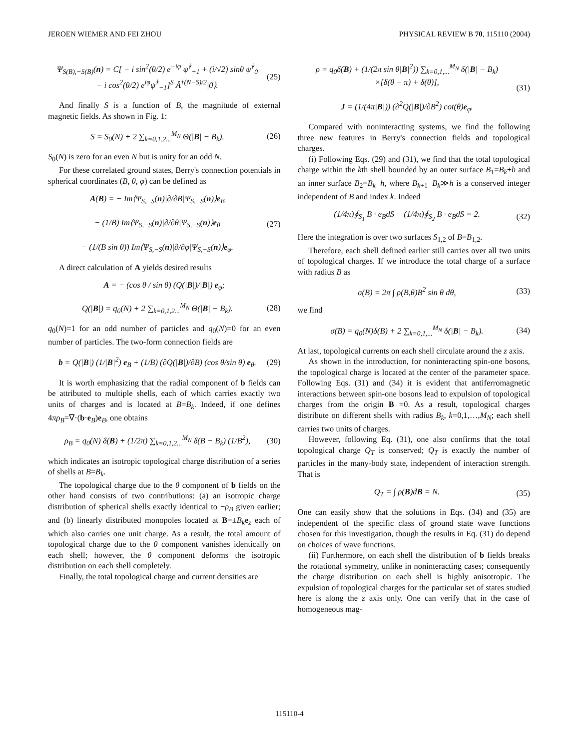JEROEN WIEMER AND FEI ZHOU PHYSICAL REVIEW B 70, 115110 (2004)
Ψ<sub>S(B),−S(B)</sub>(n) = C[ − i sin<sup>2</sup>(θ/2) e<sup>−iφ</sup> ψ̂<sup>†</sup><sub>+1</sub> + (i/√2) sinθ ψ̂<sup>†</sup><sub>0</sub>
− i cos<sup>2</sup>(θ/2) e<sup>iφ</sup>ψ̂<sup>†</sup><sub>−1</sub>]<sup>S</sup> Â<sup>†(N−S)/2</sup>|0⟩. (25)
And finally S is a function of B, the magnitude of external magnetic fields. As shown in Fig. 1:
S = S<sub>0</sub>(N) + 2 ∑<sub>k=0,1,2...</sub><sup>M<sub>N</sub></sup> Θ(|B| − B<sub>k</sub>). (26)
S<sub>0</sub>(N) is zero for an even N but is unity for an odd N.
For these correlated ground states, Berry's connection potentials in spherical coordinates (B, θ, φ) can be defined as
A(B) = − Im⟨Ψ<sub>S,−S</sub>(n)|∂/∂B|Ψ<sub>S,−S</sub>(n)⟩e<sub>B</sub>
− (1/B) Im⟨Ψ<sub>S,−S</sub>(n)|∂/∂θ|Ψ<sub>S,−S</sub>(n)⟩e<sub>θ</sub>
− (1/(B sin θ)) Im⟨Ψ<sub>S,−S</sub>(n)|∂/∂φ|Ψ<sub>S,−S</sub>(n)⟩e<sub>φ</sub>. (27)
A direct calculation of A yields desired results
A = − (cos θ / sin θ) (Q(|B|)/|B|) e<sub>φ</sub>;
Q(|B|) = q<sub>0</sub>(N) + 2 ∑<sub>k=0,1,2...</sub><sup>M<sub>N</sub></sup> Θ(|B| − B<sub>k</sub>). (28)
q<sub>0</sub>(N)=1 for an odd number of particles and q<sub>0</sub>(N)=0 for an even number of particles. The two-form connection fields are
b = Q(|B|) (1/|B|<sup>2</sup>) e<sub>B</sub> + (1/B) (∂Q(|B|)/∂B) (cos θ/sin θ) e<sub>θ</sub>. (29)
It is worth emphasizing that the radial component of b fields can be attributed to multiple shells, each of which carries exactly two units of charges and is located at B=B<sub>k</sub>. Indeed, if one defines 4πρ<sub>B</sub>=∇·(b·e<sub>B</sub>)e<sub>B</sub>, one obtains
ρ<sub>B</sub> = q<sub>0</sub>(N) δ(B) + (1/2π) ∑<sub>k=0,1,2...</sub><sup>M<sub>N</sub></sup> δ(B − B<sub>k</sub>) (1/B<sup>2</sup>), (30)
which indicates an isotropic topological charge distribution of a series of shells at B=B<sub>k</sub>.
The topological charge due to the θ component of b fields on the other hand consists of two contributions: (a) an isotropic charge distribution of spherical shells exactly identical to −ρ<sub>B</sub> given earlier; and (b) linearly distributed monopoles located at B=±B<sub>k</sub> e<sub>z</sub> each of which also carries one unit charge. As a result, the total amount of topological charge due to the θ component vanishes identically on each shell; however, the θ component deforms the isotropic distribution on each shell completely.
Finally, the total topological charge and current densities are
ρ = q<sub>0</sub>δ(B) + (1/(2π sin θ|B|<sup>2</sup>)) ∑<sub>k=0,1,...</sub><sup>M<sub>N</sub></sup> δ(|B| − B<sub>k</sub>)
×[δ(θ − π) + δ(θ)],
J = (1/(4π|B|)) (∂<sup>2</sup>Q(|B|)/∂B<sup>2</sup>) cot(θ)e<sub>φ</sub>. (31)
Compared with noninteracting systems, we find the following three new features in Berry's connection fields and topological charges.
(i) Following Eqs. (29) and (31), we find that the total topological charge within the kth shell bounded by an outer surface B<sub>1</sub>=B<sub>k</sub>+h and an inner surface B<sub>2</sub>=B<sub>k</sub>−h, where B<sub>k+1</sub>−B<sub>k</sub>≫h is a conserved integer independent of B and index k. Indeed
(1/4π)∮<sub>S<sub>1</sub></sub> B · e<sub>B</sub>dS − (1/4π)∮<sub>S<sub>2</sub></sub> B · e<sub>B</sub>dS = 2. (32)
Here the integration is over two surfaces S<sub>1,2</sub> of B=B<sub>1,2</sub>.
Therefore, each shell defined earlier still carries over all two units of topological charges. If we introduce the total charge of a surface with radius B as
σ(B) = 2π ∫ ρ(B,θ)B<sup>2</sup> sin θ dθ, (33)
we find
σ(B) = q<sub>0</sub>(N)δ(B) + 2 ∑<sub>k=0,1,...</sub><sup>M<sub>N</sub></sup> δ(|B| − B<sub>k</sub>). (34)
At last, topological currents on each shell circulate around the z axis.
As shown in the introduction, for noninteracting spin-one bosons, the topological charge is located at the center of the parameter space. Following Eqs. (31) and (34) it is evident that antiferromagnetic interactions between spin-one bosons lead to expulsion of topological charges from the origin B =0. As a result, topological charges distribute on different shells with radius B<sub>k</sub>, k=0,1,…,M<sub>N</sub>; each shell carries two units of charges.
However, following Eq. (31), one also confirms that the total topological charge Q<sub>T</sub> is conserved; Q<sub>T</sub> is exactly the number of particles in the many-body state, independent of interaction strength. That is
Q<sub>T</sub> = ∫ ρ(B)dB = N. (35)
One can easily show that the solutions in Eqs. (34) and (35) are independent of the specific class of ground state wave functions chosen for this investigation, though the results in Eq. (31) do depend on choices of wave functions.
(ii) Furthermore, on each shell the distribution of b fields breaks the rotational symmetry, unlike in noninteracting cases; consequently the charge distribution on each shell is highly anisotropic. The expulsion of topological charges for the particular set of states studied here is along the z axis only. One can verify that in the case of homogeneous mag-
115110-4